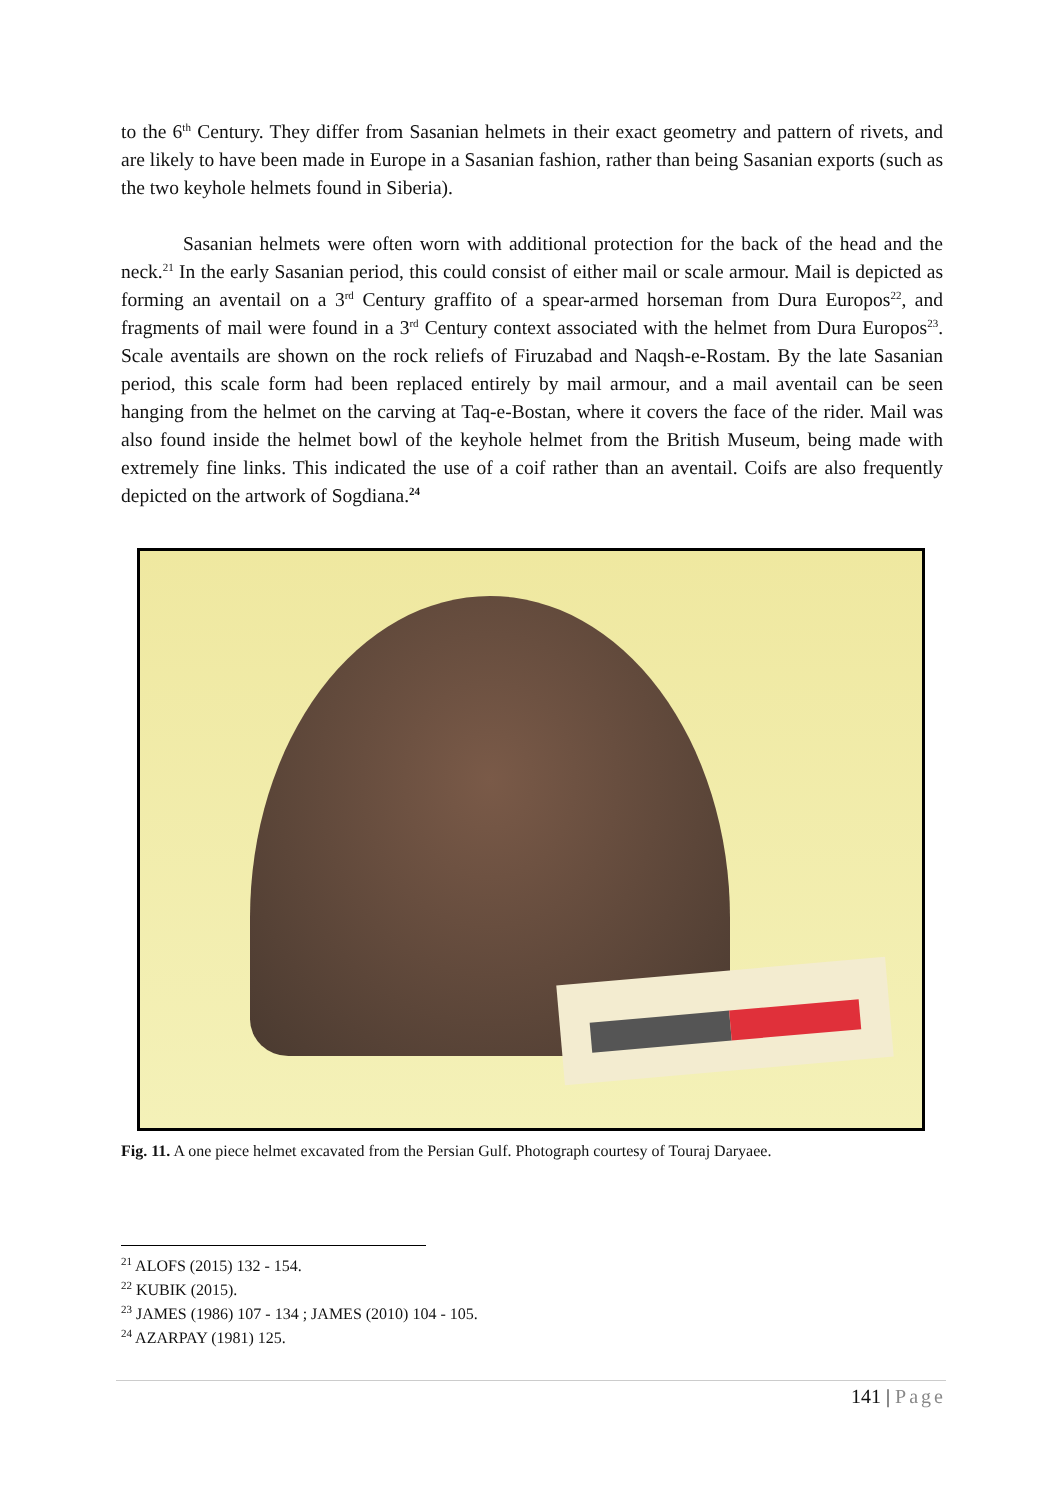to the 6<sup>th</sup> Century. They differ from Sasanian helmets in their exact geometry and pattern of rivets, and are likely to have been made in Europe in a Sasanian fashion, rather than being Sasanian exports (such as the two keyhole helmets found in Siberia).
Sasanian helmets were often worn with additional protection for the back of the head and the neck.<sup>21</sup> In the early Sasanian period, this could consist of either mail or scale armour. Mail is depicted as forming an aventail on a 3<sup>rd</sup> Century graffito of a spear-armed horseman from Dura Europos<sup>22</sup>, and fragments of mail were found in a 3<sup>rd</sup> Century context associated with the helmet from Dura Europos<sup>23</sup>. Scale aventails are shown on the rock reliefs of Firuzabad and Naqsh-e-Rostam. By the late Sasanian period, this scale form had been replaced entirely by mail armour, and a mail aventail can be seen hanging from the helmet on the carving at Taq-e-Bostan, where it covers the face of the rider. Mail was also found inside the helmet bowl of the keyhole helmet from the British Museum, being made with extremely fine links. This indicated the use of a coif rather than an aventail. Coifs are also frequently depicted on the artwork of Sogdiana.<sup>24</sup>
Fig. 11. A one piece helmet excavated from the Persian Gulf. Photograph courtesy of Touraj Daryaee.
<sup>21</sup> ALOFS (2015) 132 - 154.
<sup>22</sup> KUBIK (2015).
<sup>23</sup> JAMES (1986) 107 - 134 ; JAMES (2010) 104 - 105.
<sup>24</sup> AZARPAY (1981) 125.
141 | Page